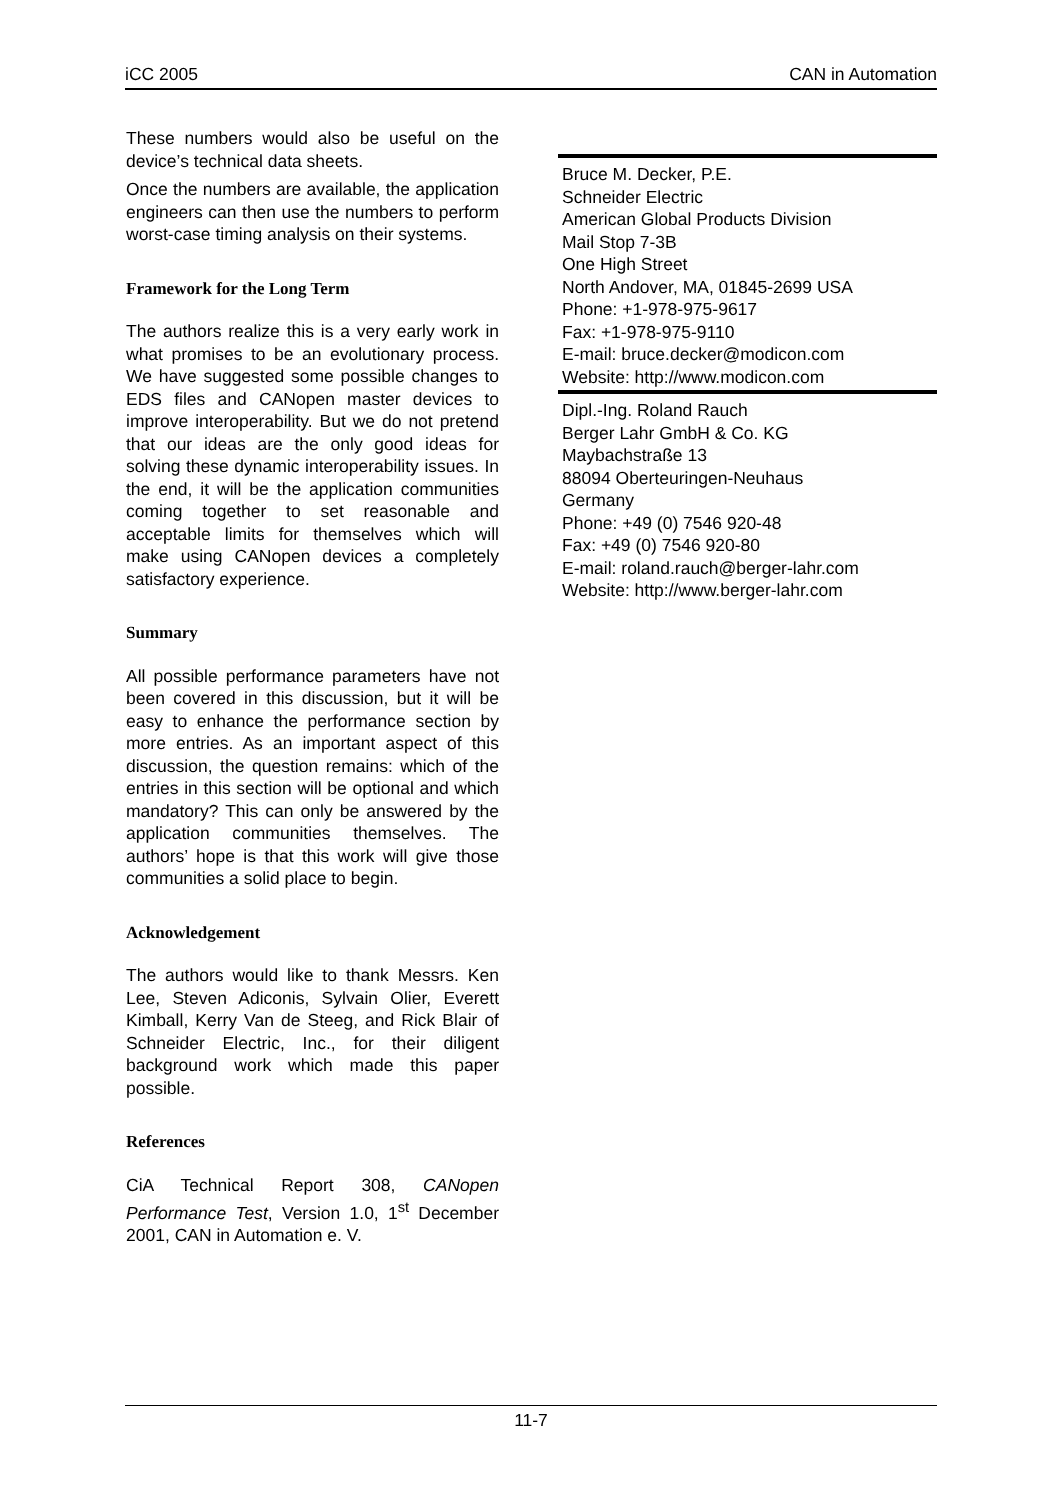iCC 2005 CAN in Automation
These numbers would also be useful on the device’s technical data sheets.
Once the numbers are available, the application engineers can then use the numbers to perform worst-case timing analysis on their systems.
Framework for the Long Term
The authors realize this is a very early work in what promises to be an evolutionary process. We have suggested some possible changes to EDS files and CANopen master devices to improve interoperability. But we do not pretend that our ideas are the only good ideas for solving these dynamic interoperability issues. In the end, it will be the application communities coming together to set reasonable and acceptable limits for themselves which will make using CANopen devices a completely satisfactory experience.
Summary
All possible performance parameters have not been covered in this discussion, but it will be easy to enhance the performance section by more entries. As an important aspect of this discussion, the question remains: which of the entries in this section will be optional and which mandatory? This can only be answered by the application communities themselves. The authors’ hope is that this work will give those communities a solid place to begin.
Acknowledgement
The authors would like to thank Messrs. Ken Lee, Steven Adiconis, Sylvain Olier, Everett Kimball, Kerry Van de Steeg, and Rick Blair of Schneider Electric, Inc., for their diligent background work which made this paper possible.
References
CiA Technical Report 308, CANopen Performance Test, Version 1.0, 1<sup>st</sup> December 2001, CAN in Automation e. V.
Bruce M. Decker, P.E.
Schneider Electric
American Global Products Division
Mail Stop 7-3B
One High Street
North Andover, MA, 01845-2699 USA
Phone: +1-978-975-9617
Fax: +1-978-975-9110
E-mail: bruce.decker@modicon.com
Website: http://www.modicon.com
Dipl.-Ing. Roland Rauch
Berger Lahr GmbH & Co. KG
Maybachstraße 13
88094 Oberteuringen-Neuhaus
Germany
Phone: +49 (0) 7546 920-48
Fax: +49 (0) 7546 920-80
E-mail: roland.rauch@berger-lahr.com
Website: http://www.berger-lahr.com
11-7